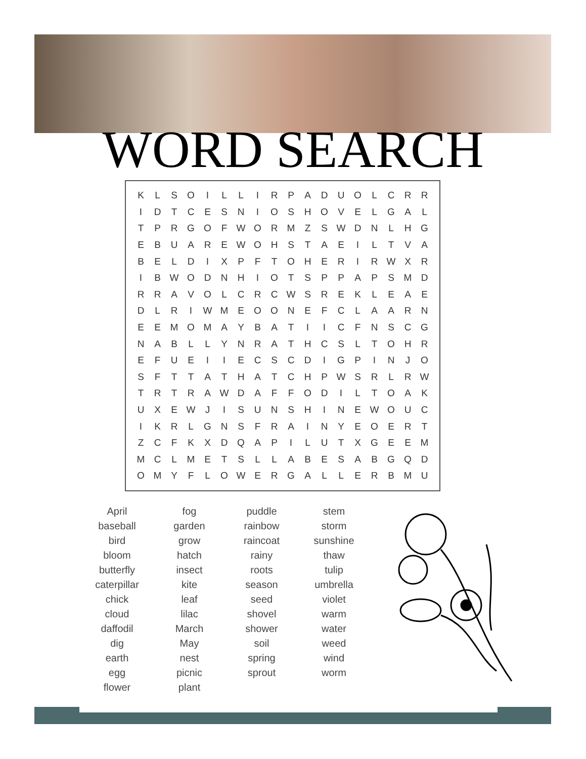WORD SEARCH
| K | L | S | O | I | L | L | I | R | P | A | D | U | O | L | C | R | R |
| I | D | T | C | E | S | N | I | O | S | H | O | V | E | L | G | A | L |
| T | P | R | G | O | F | W | O | R | M | Z | S | W | D | N | L | H | G |
| E | B | U | A | R | E | W | O | H | S | T | A | E | I | L | T | V | A |
| B | E | L | D | I | X | P | F | T | O | H | E | R | I | R | W | X | R |
| I | B | W | O | D | N | H | I | O | T | S | P | P | A | P | S | M | D |
| R | R | A | V | O | L | C | R | C | W | S | R | E | K | L | E | A | E |
| D | L | R | I | W | M | E | O | O | N | E | F | C | L | A | A | R | N |
| E | E | M | O | M | A | Y | B | A | T | I | I | C | F | N | S | C | G |
| N | A | B | L | L | Y | N | R | A | T | H | C | S | L | T | O | H | R |
| E | F | U | E | I | I | E | C | S | C | D | I | G | P | I | N | J | O |
| S | F | T | T | A | T | H | A | T | C | H | P | W | S | R | L | R | W |
| T | R | T | R | A | W | D | A | F | F | O | D | I | L | T | O | A | K |
| U | X | E | W | J | I | S | U | N | S | H | I | N | E | W | O | U | C |
| I | K | R | L | G | N | S | F | R | A | I | N | Y | E | O | E | R | T |
| Z | C | F | K | X | D | Q | A | P | I | L | U | T | X | G | E | E | M |
| M | C | L | M | E | T | S | L | L | A | B | E | S | A | B | G | Q | D |
| O | M | Y | F | L | O | W | E | R | G | A | L | L | E | R | B | M | U |
| April | fog | puddle | stem |
| baseball | garden | rainbow | storm |
| bird | grow | raincoat | sunshine |
| bloom | hatch | rainy | thaw |
| butterfly | insect | roots | tulip |
| caterpillar | kite | season | umbrella |
| chick | leaf | seed | violet |
| cloud | lilac | shovel | warm |
| daffodil | March | shower | water |
| dig | May | soil | weed |
| earth | nest | spring | wind |
| egg | picnic | sprout | worm |
| flower | plant | | |